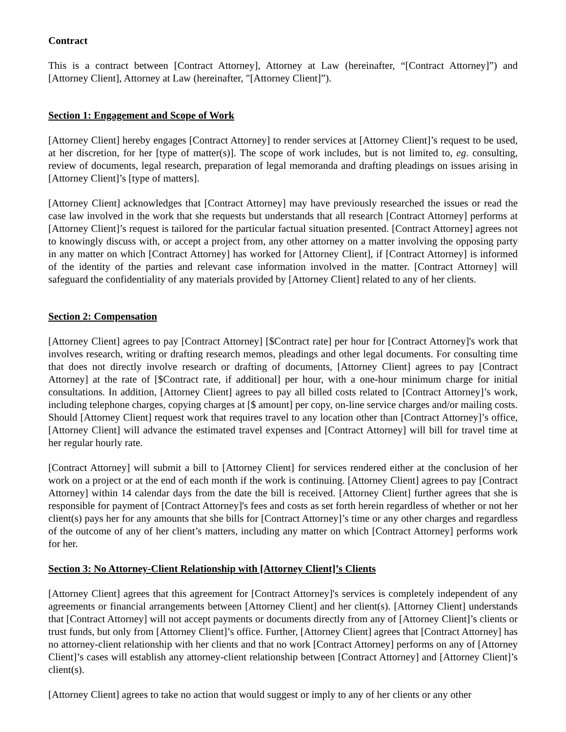Contract
This is a contract between [Contract Attorney], Attorney at Law (hereinafter, “[Contract Attorney]”) and [Attorney Client], Attorney at Law (hereinafter, "[Attorney Client]”).
Section 1: Engagement and Scope of Work
[Attorney Client] hereby engages [Contract Attorney] to render services at [Attorney Client]’s request to be used, at her discretion, for her [type of matter(s)]. The scope of work includes, but is not limited to, eg. consulting, review of documents, legal research, preparation of legal memoranda and drafting pleadings on issues arising in [Attorney Client]’s [type of matters].
[Attorney Client] acknowledges that [Contract Attorney] may have previously researched the issues or read the case law involved in the work that she requests but understands that all research [Contract Attorney] performs at [Attorney Client]’s request is tailored for the particular factual situation presented. [Contract Attorney] agrees not to knowingly discuss with, or accept a project from, any other attorney on a matter involving the opposing party in any matter on which [Contract Attorney] has worked for [Attorney Client], if [Contract Attorney] is informed of the identity of the parties and relevant case information involved in the matter. [Contract Attorney] will safeguard the confidentiality of any materials provided by [Attorney Client] related to any of her clients.
Section 2: Compensation
[Attorney Client] agrees to pay [Contract Attorney] [$Contract rate] per hour for [Contract Attorney]'s work that involves research, writing or drafting research memos, pleadings and other legal documents. For consulting time that does not directly involve research or drafting of documents, [Attorney Client] agrees to pay [Contract Attorney] at the rate of [$Contract rate, if additional] per hour, with a one-hour minimum charge for initial consultations. In addition, [Attorney Client] agrees to pay all billed costs related to [Contract Attorney]’s work, including telephone charges, copying charges at [$ amount] per copy, on-line service charges and/or mailing costs. Should [Attorney Client] request work that requires travel to any location other than [Contract Attorney]’s office, [Attorney Client] will advance the estimated travel expenses and [Contract Attorney] will bill for travel time at her regular hourly rate.
[Contract Attorney] will submit a bill to [Attorney Client] for services rendered either at the conclusion of her work on a project or at the end of each month if the work is continuing. [Attorney Client] agrees to pay [Contract Attorney] within 14 calendar days from the date the bill is received. [Attorney Client] further agrees that she is responsible for payment of [Contract Attorney]'s fees and costs as set forth herein regardless of whether or not her client(s) pays her for any amounts that she bills for [Contract Attorney]’s time or any other charges and regardless of the outcome of any of her client’s matters, including any matter on which [Contract Attorney] performs work for her.
Section 3: No Attorney-Client Relationship with [Attorney Client]’s Clients
[Attorney Client] agrees that this agreement for [Contract Attorney]'s services is completely independent of any agreements or financial arrangements between [Attorney Client] and her client(s). [Attorney Client] understands that [Contract Attorney] will not accept payments or documents directly from any of [Attorney Client]’s clients or trust funds, but only from [Attorney Client]’s office. Further, [Attorney Client] agrees that [Contract Attorney] has no attorney-client relationship with her clients and that no work [Contract Attorney] performs on any of [Attorney Client]’s cases will establish any attorney-client relationship between [Contract Attorney] and [Attorney Client]’s client(s).
[Attorney Client] agrees to take no action that would suggest or imply to any of her clients or any other